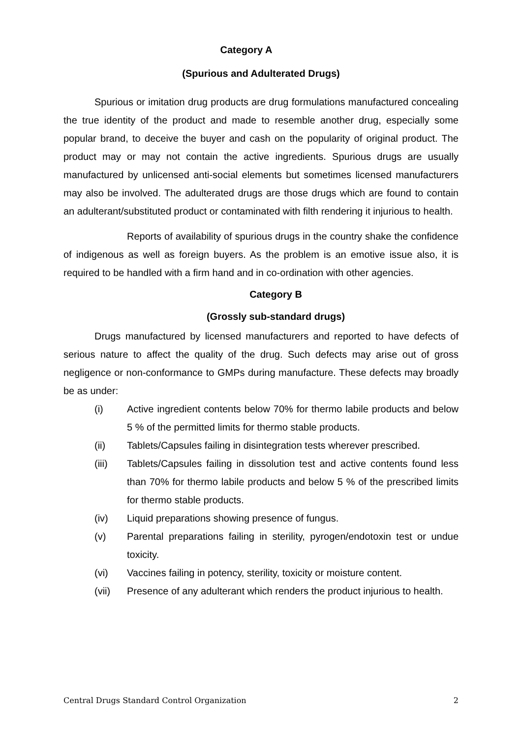Category A
(Spurious and Adulterated Drugs)
Spurious or imitation drug products are drug formulations manufactured concealing the true identity of the product and made to resemble another drug, especially some popular brand, to deceive the buyer and cash on the popularity of original product. The product may or may not contain the active ingredients. Spurious drugs are usually manufactured by unlicensed anti-social elements but sometimes licensed manufacturers may also be involved. The adulterated drugs are those drugs which are found to contain an adulterant/substituted product or contaminated with filth rendering it injurious to health.
Reports of availability of spurious drugs in the country shake the confidence of indigenous as well as foreign buyers. As the problem is an emotive issue also, it is required to be handled with a firm hand and in co-ordination with other agencies.
Category B
(Grossly sub-standard drugs)
Drugs manufactured by licensed manufacturers and reported to have defects of serious nature to affect the quality of the drug. Such defects may arise out of gross negligence or non-conformance to GMPs during manufacture. These defects may broadly be as under:
(i) Active ingredient contents below 70% for thermo labile products and below 5 % of the permitted limits for thermo stable products.
(ii) Tablets/Capsules failing in disintegration tests wherever prescribed.
(iii) Tablets/Capsules failing in dissolution test and active contents found less than 70% for thermo labile products and below 5 % of the prescribed limits for thermo stable products.
(iv) Liquid preparations showing presence of fungus.
(v) Parental preparations failing in sterility, pyrogen/endotoxin test or undue toxicity.
(vi) Vaccines failing in potency, sterility, toxicity or moisture content.
(vii) Presence of any adulterant which renders the product injurious to health.
Central Drugs Standard Control Organization 2